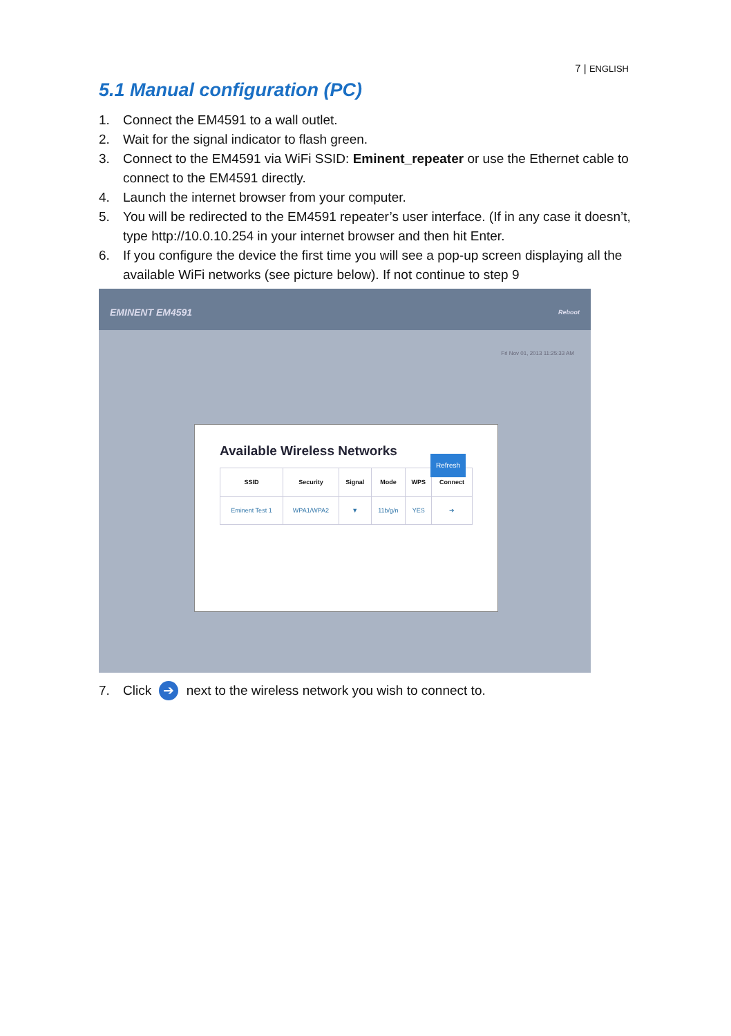7 | ENGLISH
5.1 Manual configuration (PC)
1. Connect the EM4591 to a wall outlet.
2. Wait for the signal indicator to flash green.
3. Connect to the EM4591 via WiFi SSID: Eminent_repeater or use the Ethernet cable to connect to the EM4591 directly.
4. Launch the internet browser from your computer.
5. You will be redirected to the EM4591 repeater’s user interface. (If in any case it doesn’t, type http://10.0.10.254 in your internet browser and then hit Enter.
6. If you configure the device the first time you will see a pop-up screen displaying all the available WiFi networks (see picture below). If not continue to step 9
EMINENT EM4591 Reboot
Fri Nov 01, 2013 11:25:33 AM
Available Wireless Networks
Refresh
| SSID | Security | Signal | Mode | WPS | Connect |
| --- | --- | --- | --- | --- | --- |
| Eminent Test 1 | WPA1/WPA2 | ▼ | 11b/g/n | YES | ➔ |
7. Click ➔ next to the wireless network you wish to connect to.